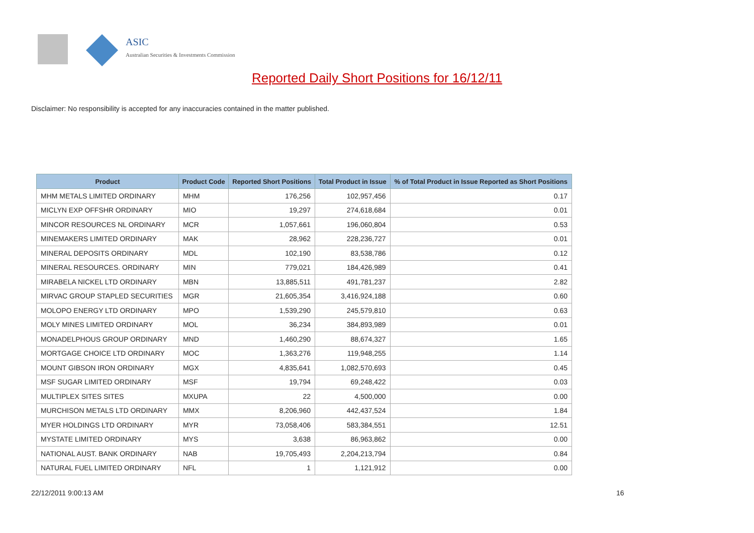ASIC
Australian Securities & Investments Commission
Reported Daily Short Positions for 16/12/11
Disclaimer: No responsibility is accepted for any inaccuracies contained in the matter published.
| Product | Product Code | Reported Short Positions | Total Product in Issue | % of Total Product in Issue Reported as Short Positions |
| --- | --- | --- | --- | --- |
| MHM METALS LIMITED ORDINARY | MHM | 176,256 | 102,957,456 | 0.17 |
| MICLYN EXP OFFSHR ORDINARY | MIO | 19,297 | 274,618,684 | 0.01 |
| MINCOR RESOURCES NL ORDINARY | MCR | 1,057,661 | 196,060,804 | 0.53 |
| MINEMAKERS LIMITED ORDINARY | MAK | 28,962 | 228,236,727 | 0.01 |
| MINERAL DEPOSITS ORDINARY | MDL | 102,190 | 83,538,786 | 0.12 |
| MINERAL RESOURCES. ORDINARY | MIN | 779,021 | 184,426,989 | 0.41 |
| MIRABELA NICKEL LTD ORDINARY | MBN | 13,885,511 | 491,781,237 | 2.82 |
| MIRVAC GROUP STAPLED SECURITIES | MGR | 21,605,354 | 3,416,924,188 | 0.60 |
| MOLOPO ENERGY LTD ORDINARY | MPO | 1,539,290 | 245,579,810 | 0.63 |
| MOLY MINES LIMITED ORDINARY | MOL | 36,234 | 384,893,989 | 0.01 |
| MONADELPHOUS GROUP ORDINARY | MND | 1,460,290 | 88,674,327 | 1.65 |
| MORTGAGE CHOICE LTD ORDINARY | MOC | 1,363,276 | 119,948,255 | 1.14 |
| MOUNT GIBSON IRON ORDINARY | MGX | 4,835,641 | 1,082,570,693 | 0.45 |
| MSF SUGAR LIMITED ORDINARY | MSF | 19,794 | 69,248,422 | 0.03 |
| MULTIPLEX SITES SITES | MXUPA | 22 | 4,500,000 | 0.00 |
| MURCHISON METALS LTD ORDINARY | MMX | 8,206,960 | 442,437,524 | 1.84 |
| MYER HOLDINGS LTD ORDINARY | MYR | 73,058,406 | 583,384,551 | 12.51 |
| MYSTATE LIMITED ORDINARY | MYS | 3,638 | 86,963,862 | 0.00 |
| NATIONAL AUST. BANK ORDINARY | NAB | 19,705,493 | 2,204,213,794 | 0.84 |
| NATURAL FUEL LIMITED ORDINARY | NFL | 1 | 1,121,912 | 0.00 |
22/12/2011 9:00:13 AM 16